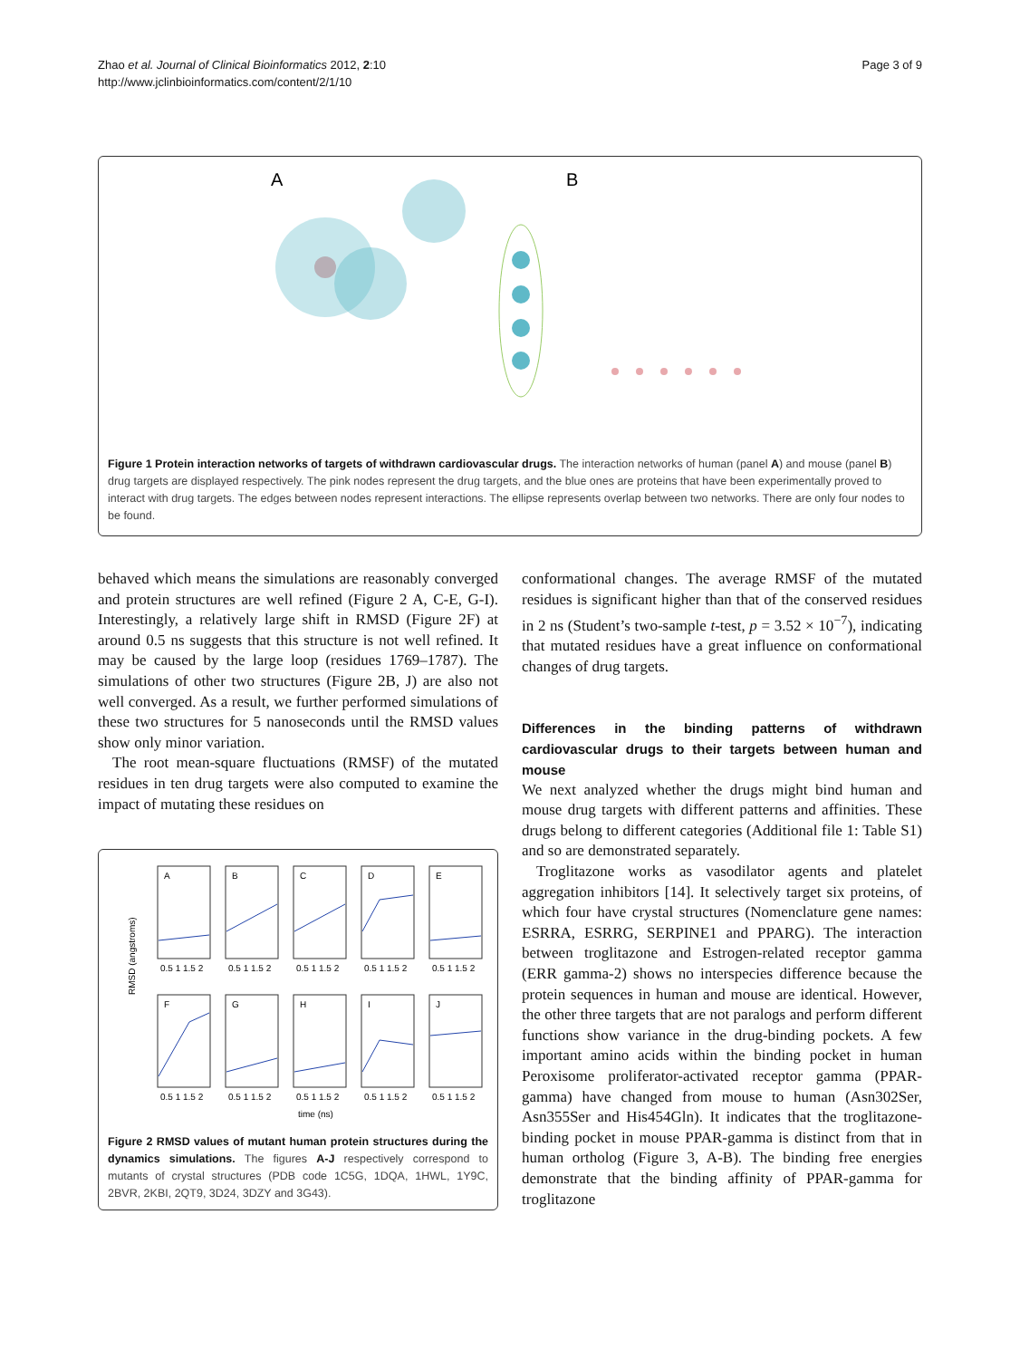Zhao et al. Journal of Clinical Bioinformatics 2012, 2:10
http://www.jclinbioinformatics.com/content/2/1/10
Page 3 of 9
A
B
Figure 1 Protein interaction networks of targets of withdrawn cardiovascular drugs. The interaction networks of human (panel A) and mouse (panel B) drug targets are displayed respectively. The pink nodes represent the drug targets, and the blue ones are proteins that have been experimentally proved to interact with drug targets. The edges between nodes represent interactions. The ellipse represents overlap between two networks. There are only four nodes to be found.
behaved which means the simulations are reasonably converged and protein structures are well refined (Figure 2 A, C-E, G-I). Interestingly, a relatively large shift in RMSD (Figure 2F) at around 0.5 ns suggests that this structure is not well refined. It may be caused by the large loop (residues 1769–1787). The simulations of other two structures (Figure 2B, J) are also not well converged. As a result, we further performed simulations of these two structures for 5 nanoseconds until the RMSD values show only minor variation.
The root mean-square fluctuations (RMSF) of the mutated residues in ten drug targets were also computed to examine the impact of mutating these residues on
A
B
C
D
E
F
G
H
I
J
0.5 1 1.5 2
0.5 1 1.5 2
0.5 1 1.5 2
0.5 1 1.5 2
0.5 1 1.5 2
0.5 1 1.5 2
0.5 1 1.5 2
0.5 1 1.5 2
0.5 1 1.5 2
0.5 1 1.5 2
RMSD (angstroms)
time (ns)
Figure 2 RMSD values of mutant human protein structures during the dynamics simulations. The figures A-J respectively correspond to mutants of crystal structures (PDB code 1C5G, 1DQA, 1HWL, 1Y9C, 2BVR, 2KBI, 2QT9, 3D24, 3DZY and 3G43).
conformational changes. The average RMSF of the mutated residues is significant higher than that of the conserved residues in 2 ns (Student’s two-sample t-test, p = 3.52 × 10<sup>−7</sup>), indicating that mutated residues have a great influence on conformational changes of drug targets.
Differences in the binding patterns of withdrawn cardiovascular drugs to their targets between human and mouse
We next analyzed whether the drugs might bind human and mouse drug targets with different patterns and affinities. These drugs belong to different categories (Additional file 1: Table S1) and so are demonstrated separately.
Troglitazone works as vasodilator agents and platelet aggregation inhibitors [14]. It selectively target six proteins, of which four have crystal structures (Nomenclature gene names: ESRRA, ESRRG, SERPINE1 and PPARG). The interaction between troglitazone and Estrogen-related receptor gamma (ERR gamma-2) shows no interspecies difference because the protein sequences in human and mouse are identical. However, the other three targets that are not paralogs and perform different functions show variance in the drug-binding pockets. A few important amino acids within the binding pocket in human Peroxisome proliferator-activated receptor gamma (PPAR-gamma) have changed from mouse to human (Asn302Ser, Asn355Ser and His454Gln). It indicates that the troglitazone-binding pocket in mouse PPAR-gamma is distinct from that in human ortholog (Figure 3, A-B). The binding free energies demonstrate that the binding affinity of PPAR-gamma for troglitazone